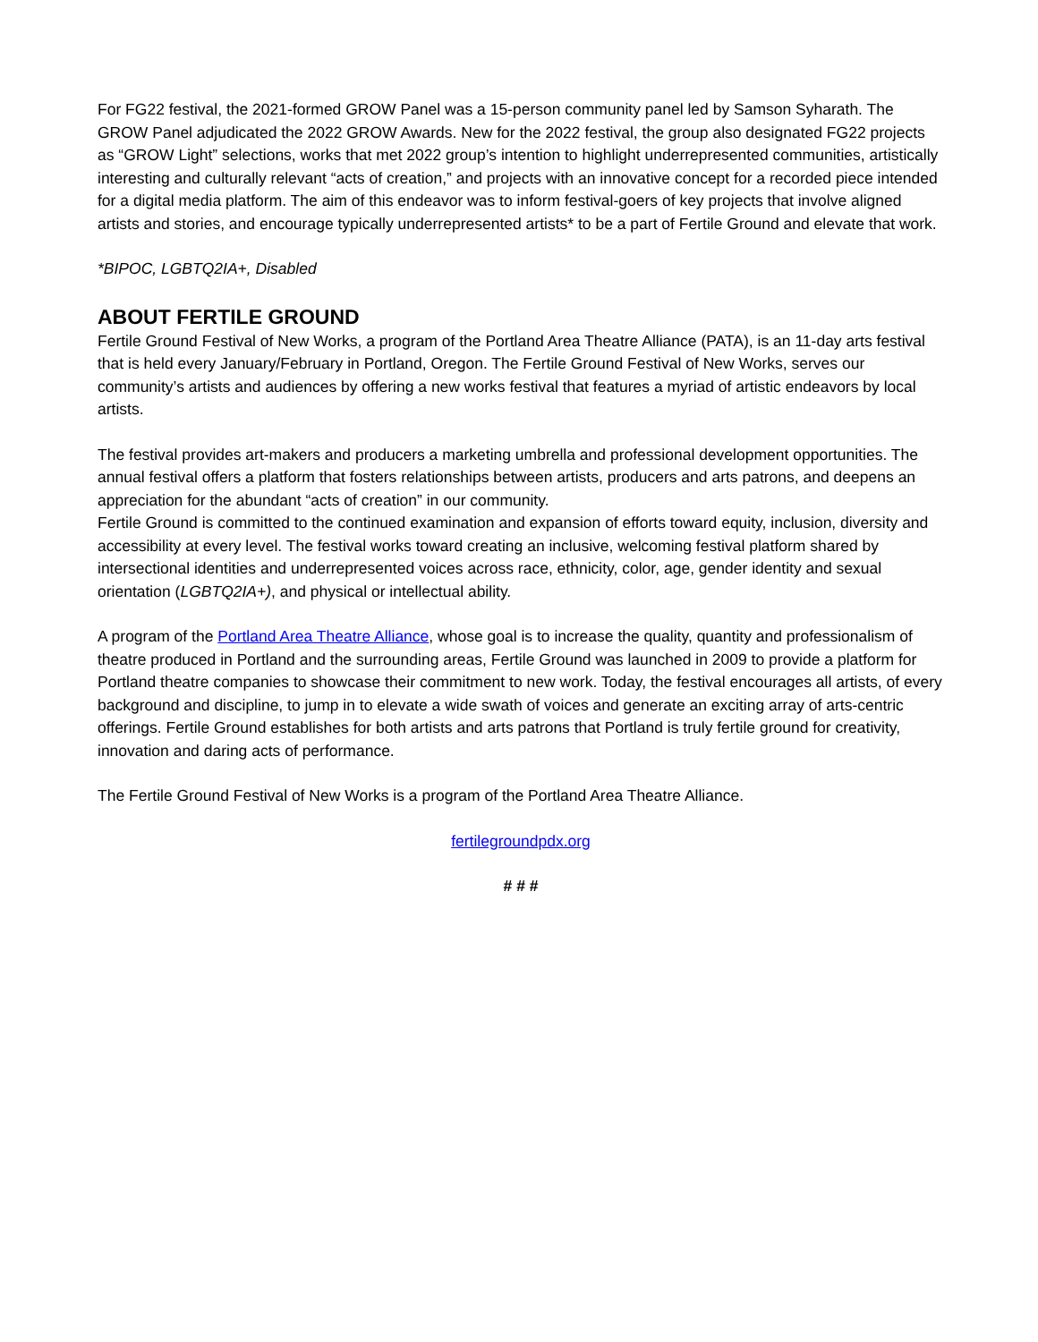For FG22 festival, the 2021-formed GROW Panel was a 15-person community panel led by Samson Syharath. The GROW Panel adjudicated the 2022 GROW Awards. New for the 2022 festival, the group also designated FG22 projects as “GROW Light” selections, works that met 2022 group’s intention to highlight underrepresented communities, artistically interesting and culturally relevant “acts of creation,” and projects with an innovative concept for a recorded piece intended for a digital media platform. The aim of this endeavor was to inform festival-goers of key projects that involve aligned artists and stories, and encourage typically underrepresented artists* to be a part of Fertile Ground and elevate that work.
*BIPOC, LGBTQ2IA+, Disabled
ABOUT FERTILE GROUND
Fertile Ground Festival of New Works, a program of the Portland Area Theatre Alliance (PATA), is an 11-day arts festival that is held every January/February in Portland, Oregon. The Fertile Ground Festival of New Works, serves our community’s artists and audiences by offering a new works festival that features a myriad of artistic endeavors by local artists.
The festival provides art-makers and producers a marketing umbrella and professional development opportunities. The annual festival offers a platform that fosters relationships between artists, producers and arts patrons, and deepens an appreciation for the abundant “acts of creation” in our community.
Fertile Ground is committed to the continued examination and expansion of efforts toward equity, inclusion, diversity and accessibility at every level. The festival works toward creating an inclusive, welcoming festival platform shared by intersectional identities and underrepresented voices across race, ethnicity, color, age, gender identity and sexual orientation (LGBTQ2IA+), and physical or intellectual ability.
A program of the Portland Area Theatre Alliance, whose goal is to increase the quality, quantity and professionalism of theatre produced in Portland and the surrounding areas, Fertile Ground was launched in 2009 to provide a platform for Portland theatre companies to showcase their commitment to new work. Today, the festival encourages all artists, of every background and discipline, to jump in to elevate a wide swath of voices and generate an exciting array of arts-centric offerings. Fertile Ground establishes for both artists and arts patrons that Portland is truly fertile ground for creativity, innovation and daring acts of performance.
The Fertile Ground Festival of New Works is a program of the Portland Area Theatre Alliance.
fertilegroundpdx.org
# # #